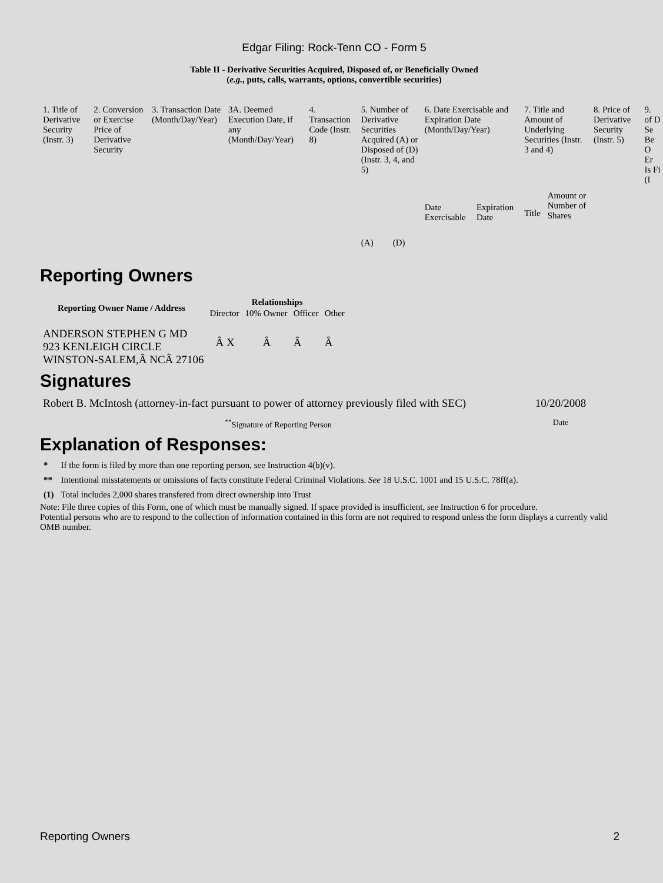Edgar Filing: Rock-Tenn CO - Form 5
Table II - Derivative Securities Acquired, Disposed of, or Beneficially Owned
(e.g., puts, calls, warrants, options, convertible securities)
| 1. Title of Derivative Security (Instr. 3) | 2. Conversion or Exercise Price of Derivative Security | 3. Transaction Date (Month/Day/Year) | 3A. Deemed Execution Date, if any (Month/Day/Year) | 4. Transaction Code (Instr. 8) | 5. Number of Derivative Securities Acquired (A) or Disposed of (D) (Instr. 3, 4, and 5) | | 6. Date Exercisable and Expiration Date (Month/Day/Year) | | 7. Title and Amount of Underlying Securities (Instr. 3 and 4) | | 8. Price of Derivative Security (Instr. 5) | 9. of D Se Be O Er Is Fi (I |
| | | | | | (A) | (D) | Date Exercisable | Expiration Date | Title | Amount or Number of Shares | | |
Reporting Owners
| Reporting Owner Name / Address | Relationships | | | |
| --- | --- | --- | --- | --- |
| | Director | 10% Owner | Officer | Other |
| ANDERSON STEPHEN G MD 923 KENLEIGH CIRCLE WINSTON-SALEM,Â NCÂ 27106 | Â X | Â | Â | Â |
Signatures
| Robert B. McIntosh (attorney-in-fact pursuant to power of attorney previously filed with SEC) | 10/20/2008 |
| <sup>**</sup> Signature of Reporting Person | Date |
Explanation of Responses:
| * | If the form is filed by more than one reporting person, see Instruction 4(b)(v). |
| ** | Intentional misstatements or omissions of facts constitute Federal Criminal Violations. See 18 U.S.C. 1001 and 15 U.S.C. 78ff(a). |
| (1) | Total includes 2,000 shares transfered from direct ownership into Trust |
Note: File three copies of this Form, one of which must be manually signed. If space provided is insufficient, see Instruction 6 for procedure.
Potential persons who are to respond to the collection of information contained in this form are not required to respond unless the form displays a currently valid OMB number.
Reporting Owners 2